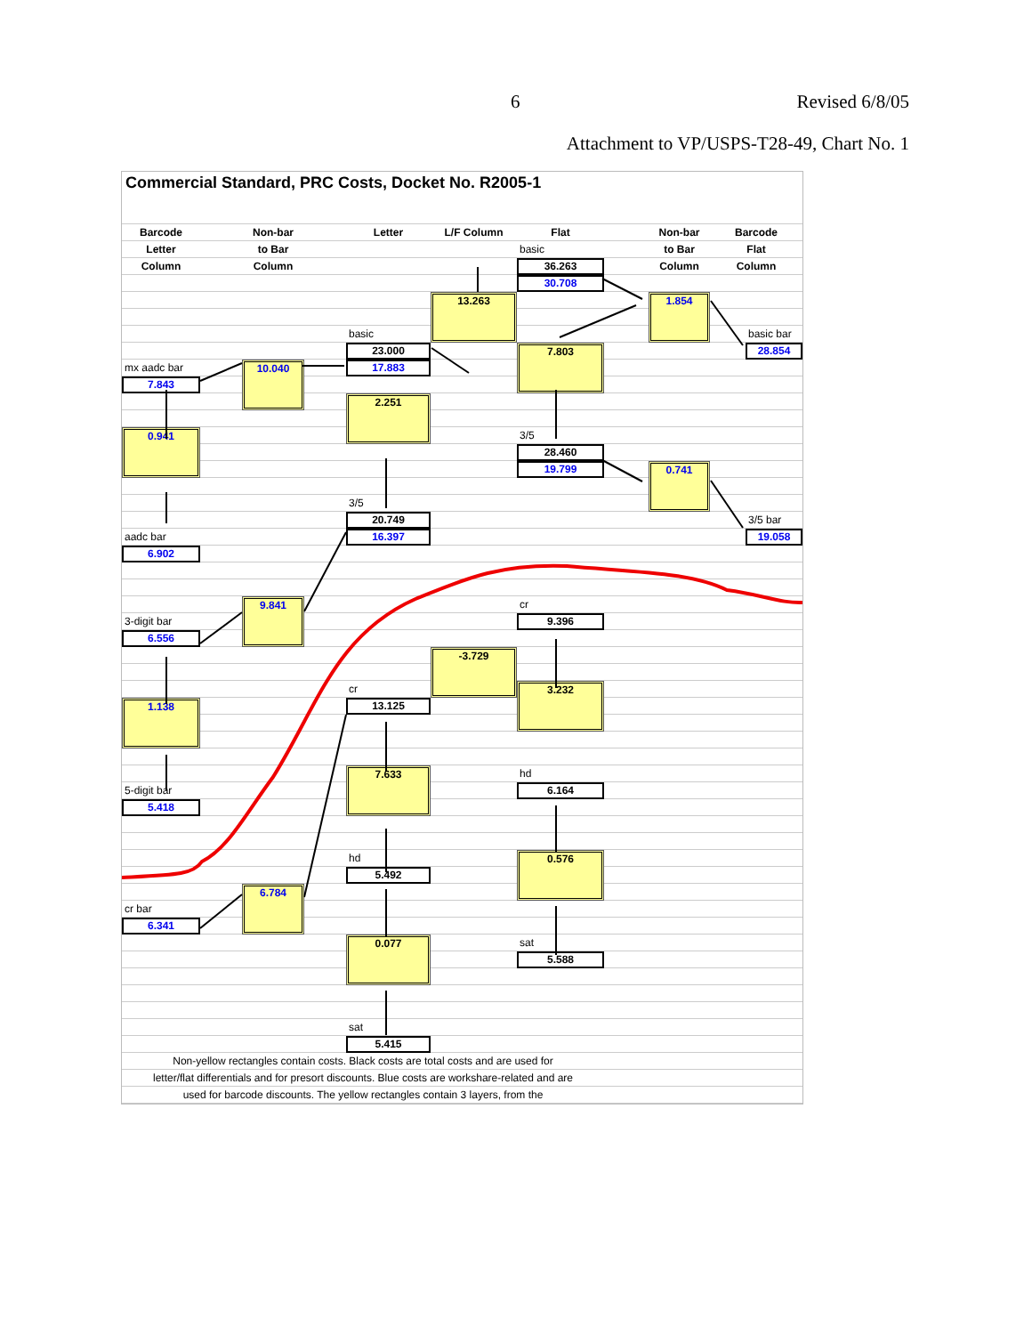6 Revised 6/8/05
Attachment to VP/USPS-T28-49, Chart No. 1
Commercial Standard, PRC Costs, Docket No. R2005-1
Barcode
Letter
Column
Non-bar
to Bar
Column
Letter
L/F Column
Flat
basic
Non-bar
to Bar
Column
Barcode
Flat
Column
36.263
30.708
13.263
1.854
basic
basic bar
23.000
7.803
28.854
mx aadc bar
10.040
17.883
7.843
2.251
3/5
0.941
28.460
19.799
0.741
3/5
20.749
3/5 bar
aadc bar
16.397
19.058
6.902
9.841
cr
3-digit bar
9.396
6.556
-3.729
cr
3.232
13.125
1.138
7.633
hd
6.164
5-digit bar
5.418
hd
0.576
5.492
6.784
cr bar
6.341
0.077
sat
5.588
sat
5.415
Non-yellow rectangles contain costs. Black costs are total costs and are used for
letter/flat differentials and for presort discounts. Blue costs are workshare-related and are
used for barcode discounts. The yellow rectangles contain 3 layers, from the